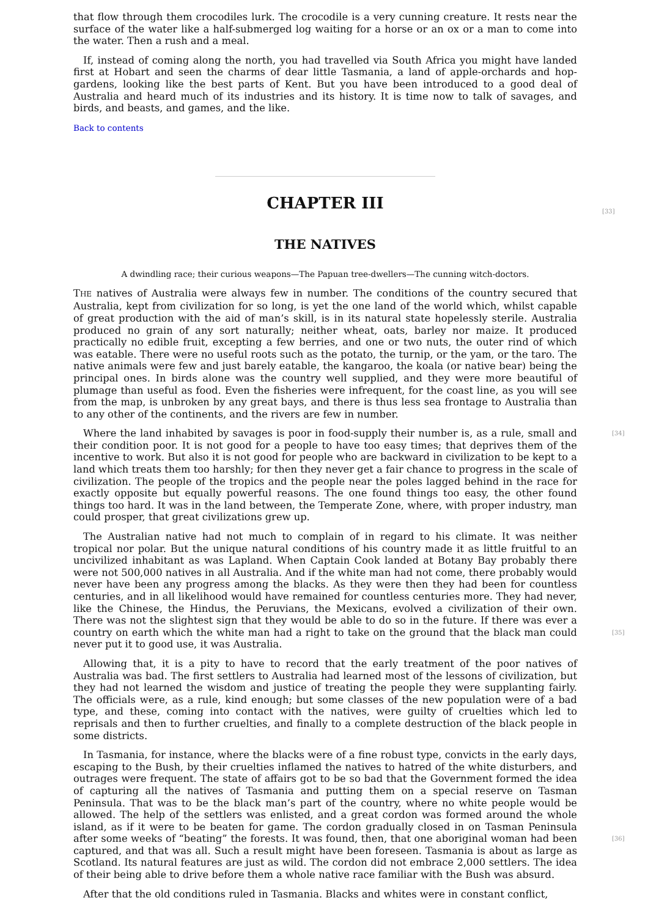that flow through them crocodiles lurk. The crocodile is a very cunning creature. It rests near the surface of the water like a half-submerged log waiting for a horse or an ox or a man to come into the water. Then a rush and a meal.
If, instead of coming along the north, you had travelled via South Africa you might have landed first at Hobart and seen the charms of dear little Tasmania, a land of apple-orchards and hop-gardens, looking like the best parts of Kent. But you have been introduced to a good deal of Australia and heard much of its industries and its history. It is time now to talk of savages, and birds, and beasts, and games, and the like.
Back to contents
[33]
CHAPTER III
THE NATIVES
A dwindling race; their curious weapons—The Papuan tree-dwellers—The cunning witch-doctors.
THE natives of Australia were always few in number. The conditions of the country secured that Australia, kept from civilization for so long, is yet the one land of the world which, whilst capable of great production with the aid of man’s skill, is in its natural state hopelessly sterile. Australia produced no grain of any sort naturally; neither wheat, oats, barley nor maize. It produced practically no edible fruit, excepting a few berries, and one or two nuts, the outer rind of which was eatable. There were no useful roots such as the potato, the turnip, or the yam, or the taro. The native animals were few and just barely eatable, the kangaroo, the koala (or native bear) being the principal ones. In birds alone was the country well supplied, and they were more beautiful of plumage than useful as food. Even the fisheries were infrequent, for the coast line, as you will see from the map, is unbroken by any great bays, and there is thus less sea frontage to Australia than to any other of the continents, and the rivers are few in number.
[34] Where the land inhabited by savages is poor in food-supply their number is, as a rule, small and their condition poor. It is not good for a people to have too easy times; that deprives them of the incentive to work. But also it is not good for people who are backward in civilization to be kept to a land which treats them too harshly; for then they never get a fair chance to progress in the scale of civilization. The people of the tropics and the people near the poles lagged behind in the race for exactly opposite but equally powerful reasons. The one found things too easy, the other found things too hard. It was in the land between, the Temperate Zone, where, with proper industry, man could prosper, that great civilizations grew up.
The Australian native had not much to complain of in regard to his climate. It was neither tropical nor polar. But the unique natural conditions of his country made it as little fruitful to an uncivilized inhabitant as was Lapland. When Captain Cook landed at Botany Bay probably there were not 500,000 natives in all Australia. And if the white man had not come, there probably would never have been any progress among the blacks. As they were then they had been for countless centuries, and in all likelihood would have remained for countless centuries more. They had never, like the Chinese, the Hindus, the Peruvians, the Mexicans, evolved a civilization of their own. There was not the slightest sign that they would be able to do so in the future. If there was ever a country on earth which the white man had a right to take on the ground that the black [35] man could never put it to good use, it was Australia.
Allowing that, it is a pity to have to record that the early treatment of the poor natives of Australia was bad. The first settlers to Australia had learned most of the lessons of civilization, but they had not learned the wisdom and justice of treating the people they were supplanting fairly. The officials were, as a rule, kind enough; but some classes of the new population were of a bad type, and these, coming into contact with the natives, were guilty of cruelties which led to reprisals and then to further cruelties, and finally to a complete destruction of the black people in some districts.
In Tasmania, for instance, where the blacks were of a fine robust type, convicts in the early days, escaping to the Bush, by their cruelties inflamed the natives to hatred of the white disturbers, and outrages were frequent. The state of affairs got to be so bad that the Government formed the idea of capturing all the natives of Tasmania and putting them on a special reserve on Tasman Peninsula. That was to be the black man’s part of the country, where no white people would be allowed. The help of the settlers was enlisted, and a great cordon was formed around the whole island, as if it were to be beaten for game. The cordon gradually closed in on Tasman Peninsula after some weeks of “beating” the forests. It was found, then, that one aboriginal [36] woman had been captured, and that was all. Such a result might have been foreseen. Tasmania is about as large as Scotland. Its natural features are just as wild. The cordon did not embrace 2,000 settlers. The idea of their being able to drive before them a whole native race familiar with the Bush was absurd.
After that the old conditions ruled in Tasmania. Blacks and whites were in constant conflict,